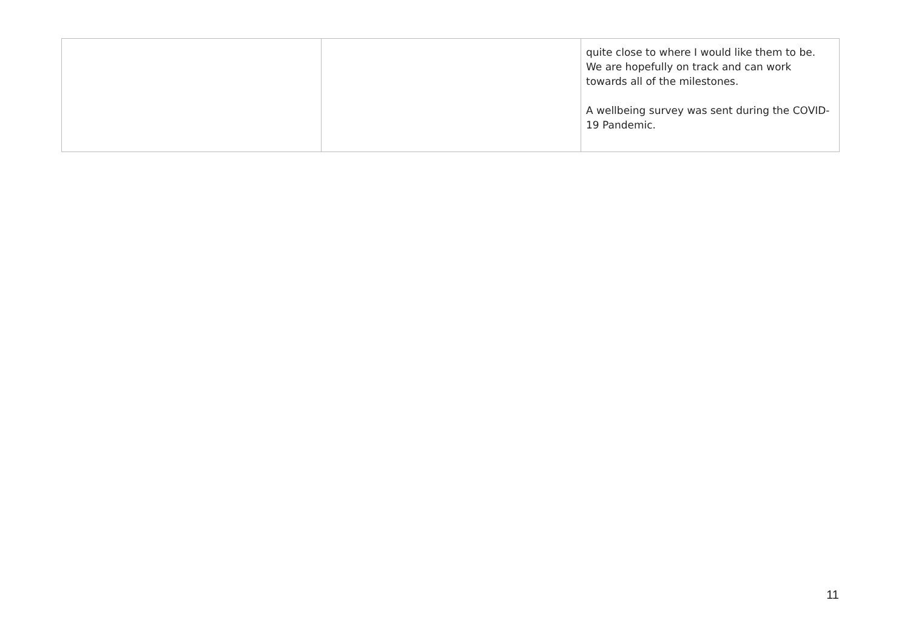| | | quite close to where I would like them to be. We are hopefully on track and can work towards all of the milestones. A wellbeing survey was sent during the COVID-19 Pandemic. |
11